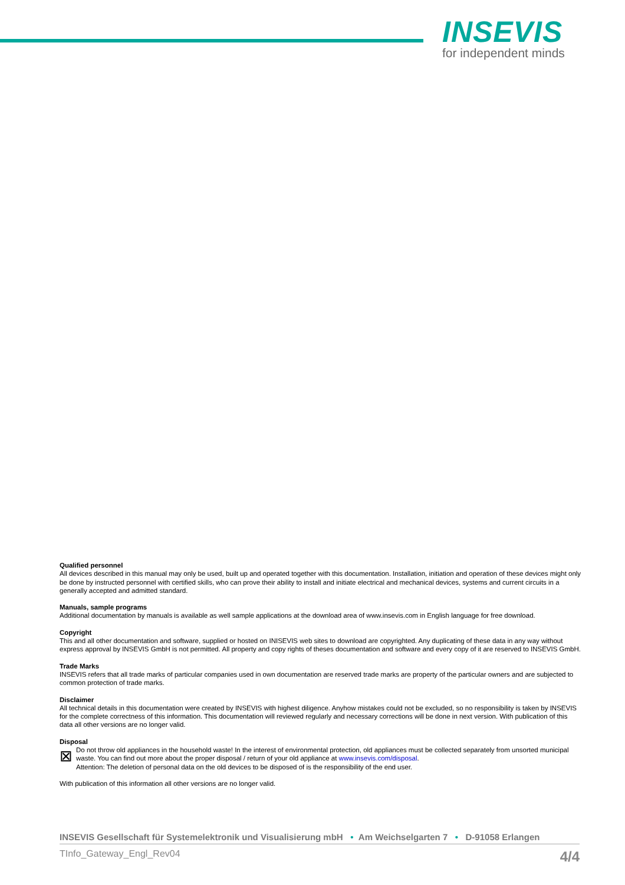INSEVIS
for independent minds
Qualified personnel
All devices described in this manual may only be used, built up and operated together with this documentation. Installation, initiation and operation of these devices might only be done by instructed personnel with certified skills, who can prove their ability to install and initiate electrical and mechanical devices, systems and current circuits in a generally accepted and admitted standard.
Manuals, sample programs
Additional documentation by manuals is available as well sample applications at the download area of www.insevis.com in English language for free download.
Copyright
This and all other documentation and software, supplied or hosted on INISEVIS web sites to download are copyrighted. Any duplicating of these data in any way without express approval by INSEVIS GmbH is not permitted. All property and copy rights of theses documentation and software and every copy of it are reserved to INSEVIS GmbH.
Trade Marks
INSEVIS refers that all trade marks of particular companies used in own documentation are reserved trade marks are property of the particular owners and are subjected to common protection of trade marks.
Disclaimer
All technical details in this documentation were created by INSEVIS with highest diligence. Anyhow mistakes could not be excluded, so no responsibility is taken by INSEVIS for the complete correctness of this information. This documentation will reviewed regularly and necessary corrections will be done in next version. With publication of this data all other versions are no longer valid.
Disposal
⊠
Do not throw old appliances in the household waste! In the interest of environmental protection, old appliances must be collected separately from unsorted municipal waste. You can find out more about the proper disposal / return of your old appliance at www.insevis.com/disposal.
Attention: The deletion of personal data on the old devices to be disposed of is the responsibility of the end user.
With publication of this information all other versions are no longer valid.
INSEVIS Gesellschaft für Systemelektronik und Visualisierung mbH • Am Weichselgarten 7 • D-91058 Erlangen
TInfo_Gateway_Engl_Rev04 4/4